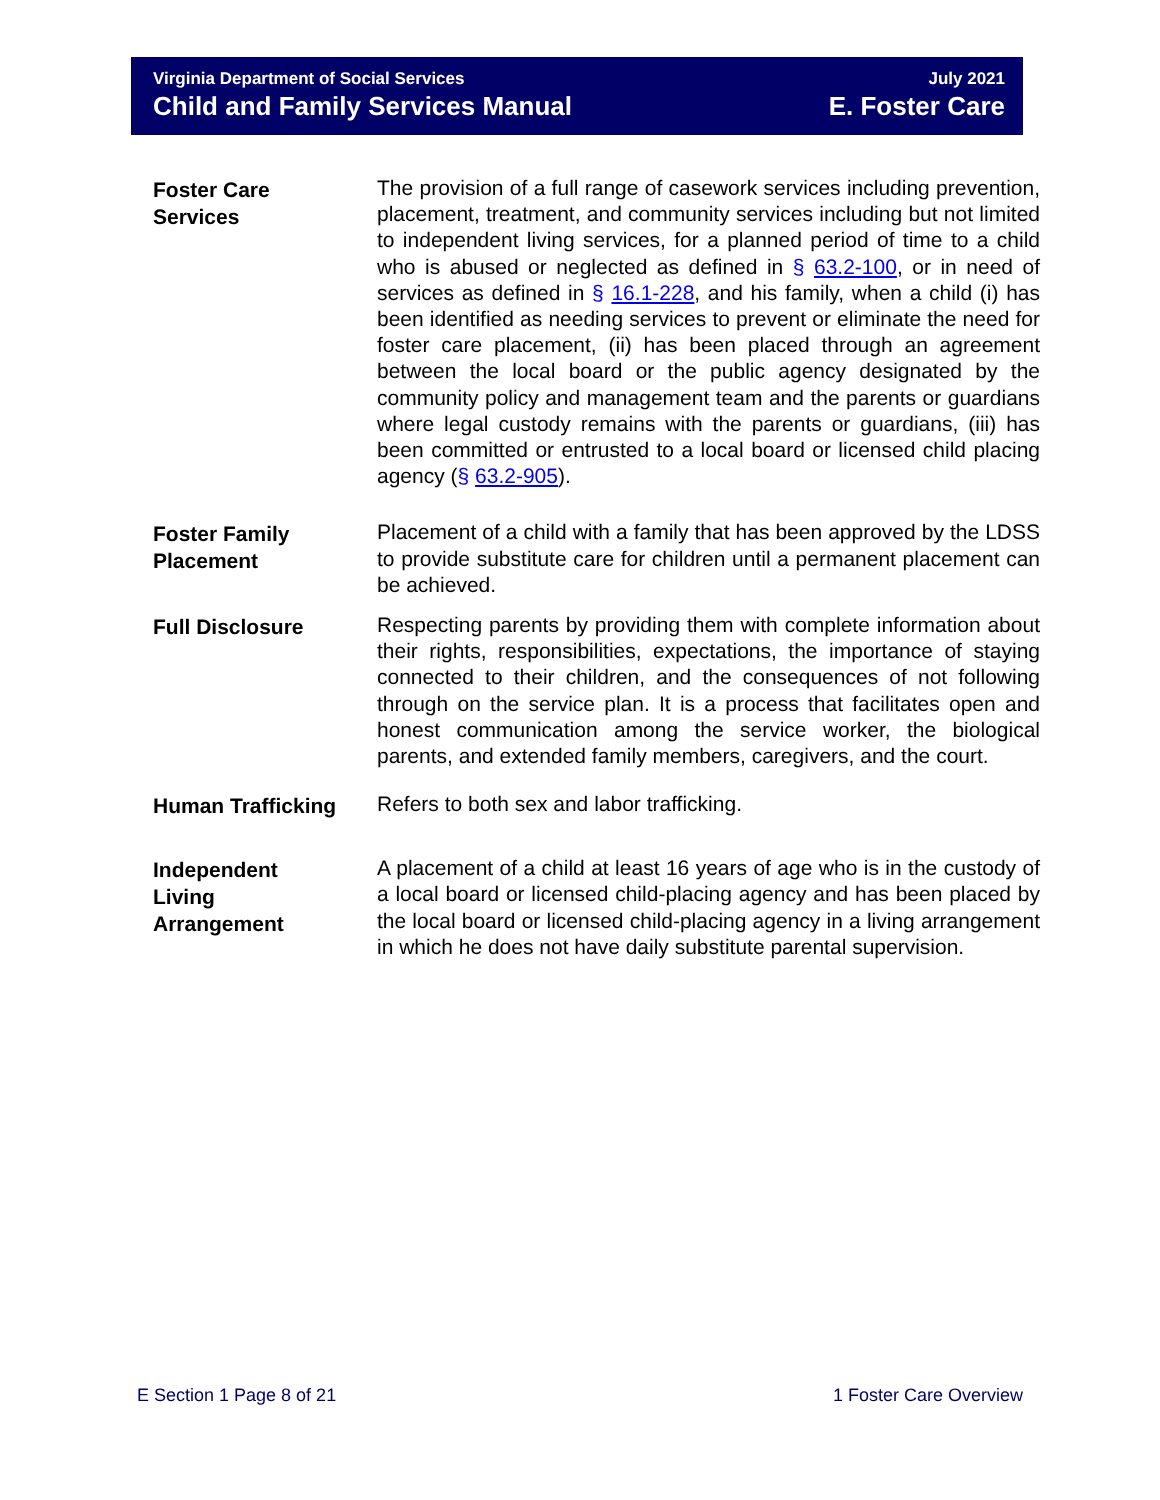Virginia Department of Social Services
Child and Family Services Manual
July 2021
E. Foster Care
Foster Care
Services
The provision of a full range of casework services including prevention, placement, treatment, and community services including but not limited to independent living services, for a planned period of time to a child who is abused or neglected as defined in § 63.2-100, or in need of services as defined in § 16.1-228, and his family, when a child (i) has been identified as needing services to prevent or eliminate the need for foster care placement, (ii) has been placed through an agreement between the local board or the public agency designated by the community policy and management team and the parents or guardians where legal custody remains with the parents or guardians, (iii) has been committed or entrusted to a local board or licensed child placing agency (§ 63.2-905).
Foster Family
Placement
Placement of a child with a family that has been approved by the LDSS to provide substitute care for children until a permanent placement can be achieved.
Full Disclosure
Respecting parents by providing them with complete information about their rights, responsibilities, expectations, the importance of staying connected to their children, and the consequences of not following through on the service plan. It is a process that facilitates open and honest communication among the service worker, the biological parents, and extended family members, caregivers, and the court.
Human Trafficking
Refers to both sex and labor trafficking.
Independent
Living
Arrangement
A placement of a child at least 16 years of age who is in the custody of a local board or licensed child-placing agency and has been placed by the local board or licensed child-placing agency in a living arrangement in which he does not have daily substitute parental supervision.
E Section 1 Page 8 of 21 1 Foster Care Overview